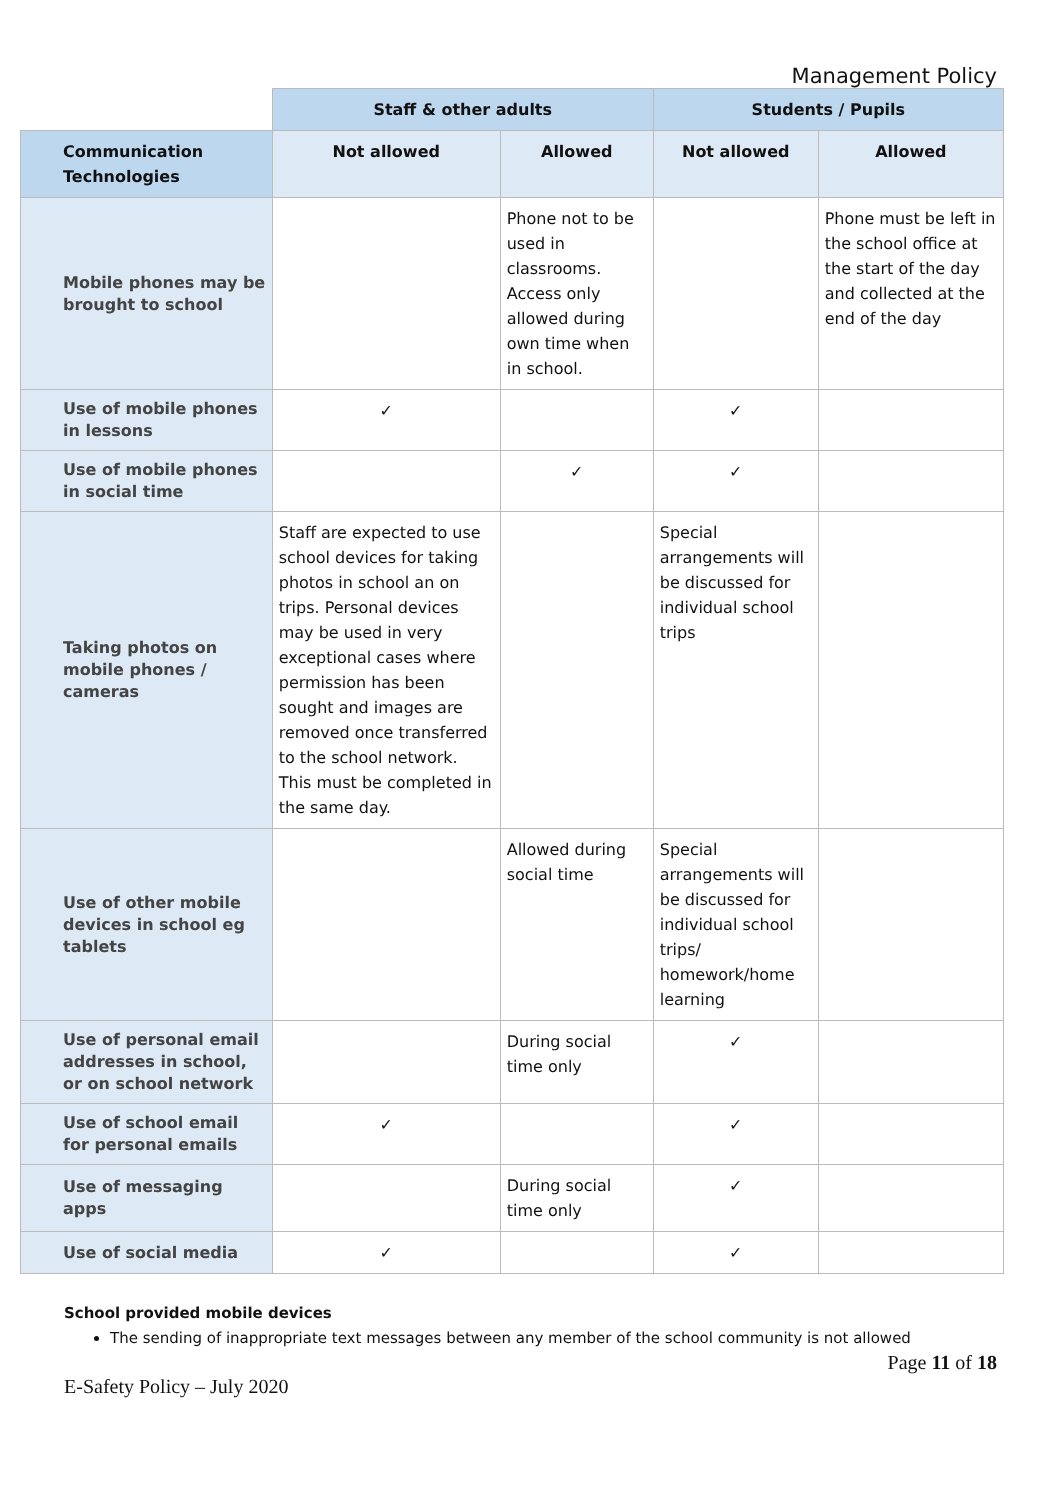Management Policy
| | Staff & other adults | | Students / Pupils | |
| --- | --- | --- | --- | --- |
| Communication Technologies | Not allowed | Allowed | Not allowed | Allowed |
| Mobile phones may be brought to school | | Phone not to be used in classrooms. Access only allowed during own time when in school. | | Phone must be left in the school office at the start of the day and collected at the end of the day |
| Use of mobile phones in lessons | ✓ | | ✓ | |
| Use of mobile phones in social time | | ✓ | ✓ | |
| Taking photos on mobile phones / cameras | Staff are expected to use school devices for taking photos in school an on trips. Personal devices may be used in very exceptional cases where permission has been sought and images are removed once transferred to the school network. This must be completed in the same day. | | Special arrangements will be discussed for individual school trips | |
| Use of other mobile devices in school eg tablets | | Allowed during social time | Special arrangements will be discussed for individual school trips/ homework/home learning | |
| Use of personal email addresses in school, or on school network | | During social time only | ✓ | |
| Use of school email for personal emails | ✓ | | ✓ | |
| Use of messaging apps | | During social time only | ✓ | |
| Use of social media | ✓ | | ✓ | |
School provided mobile devices
The sending of inappropriate text messages between any member of the school community is not allowed
E-Safety Policy – July 2020 Page 11 of 18